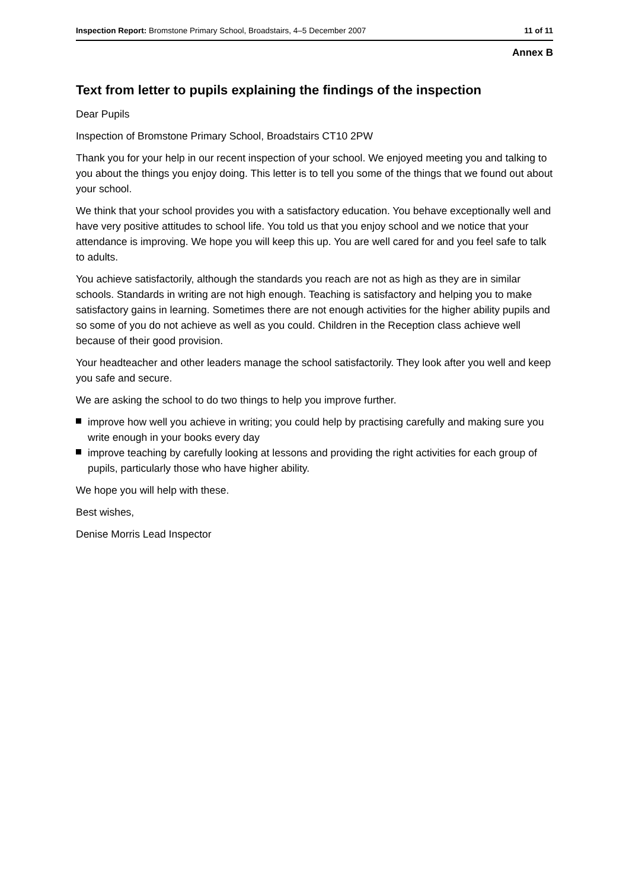Inspection Report: Bromstone Primary School, Broadstairs, 4–5 December 2007
11 of 11
Annex B
Text from letter to pupils explaining the findings of the inspection
Dear Pupils
Inspection of Bromstone Primary School, Broadstairs CT10 2PW
Thank you for your help in our recent inspection of your school. We enjoyed meeting you and talking to you about the things you enjoy doing. This letter is to tell you some of the things that we found out about your school.
We think that your school provides you with a satisfactory education. You behave exceptionally well and have very positive attitudes to school life. You told us that you enjoy school and we notice that your attendance is improving. We hope you will keep this up. You are well cared for and you feel safe to talk to adults.
You achieve satisfactorily, although the standards you reach are not as high as they are in similar schools. Standards in writing are not high enough. Teaching is satisfactory and helping you to make satisfactory gains in learning. Sometimes there are not enough activities for the higher ability pupils and so some of you do not achieve as well as you could. Children in the Reception class achieve well because of their good provision.
Your headteacher and other leaders manage the school satisfactorily. They look after you well and keep you safe and secure.
We are asking the school to do two things to help you improve further.
improve how well you achieve in writing; you could help by practising carefully and making sure you write enough in your books every day
improve teaching by carefully looking at lessons and providing the right activities for each group of pupils, particularly those who have higher ability.
We hope you will help with these.
Best wishes,
Denise Morris Lead Inspector